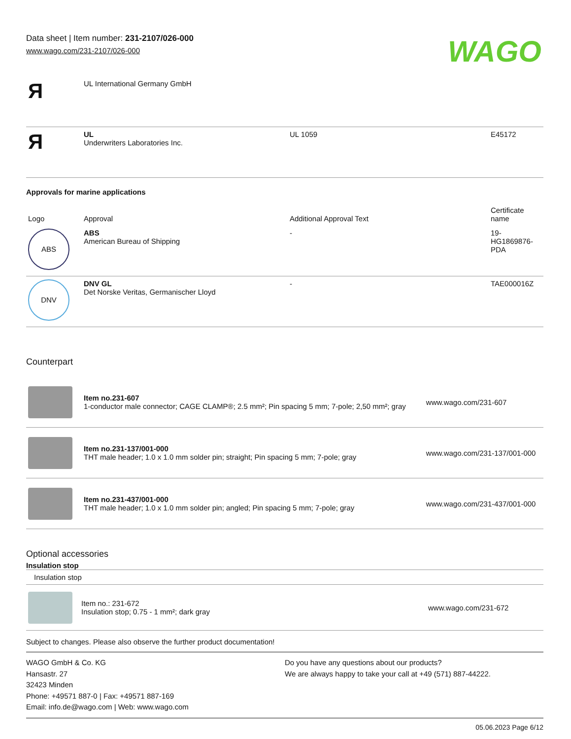Data sheet | Item number: 231-2107/026-000
www.wago.com/231-2107/026-000
WAGO
| Я | UL International Germany GmbH | | |
| Я | UL Underwriters Laboratories Inc. | UL 1059 | E45172 |
Approvals for marine applications
| Logo | Approval | Additional Approval Text | Certificate name |
| --- | --- | --- | --- |
| ABS | ABS American Bureau of Shipping | - | 19- HG1869876- PDA |
| DNV | DNV GL Det Norske Veritas, Germanischer Lloyd | - | TAE000016Z |
Counterpart
| | Item no.231-607 1-conductor male connector; CAGE CLAMP®; 2.5 mm²; Pin spacing 5 mm; 7-pole; 2,50 mm²; gray | www.wago.com/231-607 |
| | Item no.231-137/001-000 THT male header; 1.0 x 1.0 mm solder pin; straight; Pin spacing 5 mm; 7-pole; gray | www.wago.com/231-137/001-000 |
| | Item no.231-437/001-000 THT male header; 1.0 x 1.0 mm solder pin; angled; Pin spacing 5 mm; 7-pole; gray | www.wago.com/231-437/001-000 |
Optional accessories
Insulation stop
| Insulation stop | | |
| | Item no.: 231-672 Insulation stop; 0.75 - 1 mm²; dark gray | www.wago.com/231-672 |
Subject to changes. Please also observe the further product documentation!
WAGO GmbH & Co. KG
Hansastr. 27
32423 Minden
Phone: +49571 887-0 | Fax: +49571 887-169
Email: info.de@wago.com | Web: www.wago.com
Do you have any questions about our products?
We are always happy to take your call at +49 (571) 887-44222.
05.06.2023 Page 6/12